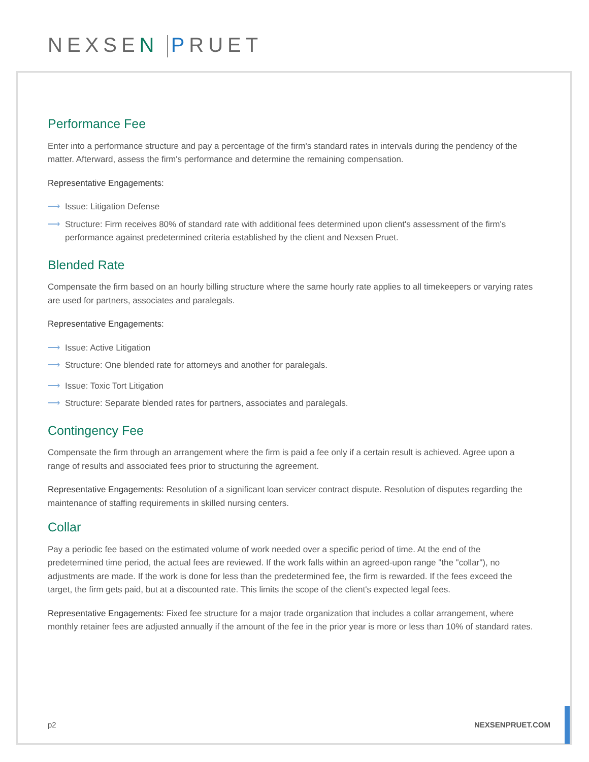NEXSEN PRUET
Performance Fee
Enter into a performance structure and pay a percentage of the firm's standard rates in intervals during the pendency of the matter. Afterward, assess the firm's performance and determine the remaining compensation.
Representative Engagements:
⟶ Issue: Litigation Defense
⟶ Structure: Firm receives 80% of standard rate with additional fees determined upon client's assessment of the firm's performance against predetermined criteria established by the client and Nexsen Pruet.
Blended Rate
Compensate the firm based on an hourly billing structure where the same hourly rate applies to all timekeepers or varying rates are used for partners, associates and paralegals.
Representative Engagements:
⟶ Issue: Active Litigation
⟶ Structure: One blended rate for attorneys and another for paralegals.
⟶ Issue: Toxic Tort Litigation
⟶ Structure: Separate blended rates for partners, associates and paralegals.
Contingency Fee
Compensate the firm through an arrangement where the firm is paid a fee only if a certain result is achieved. Agree upon a range of results and associated fees prior to structuring the agreement.
Representative Engagements: Resolution of a significant loan servicer contract dispute. Resolution of disputes regarding the maintenance of staffing requirements in skilled nursing centers.
Collar
Pay a periodic fee based on the estimated volume of work needed over a specific period of time. At the end of the predetermined time period, the actual fees are reviewed. If the work falls within an agreed-upon range "the "collar"), no adjustments are made. If the work is done for less than the predetermined fee, the firm is rewarded. If the fees exceed the target, the firm gets paid, but at a discounted rate. This limits the scope of the client's expected legal fees.
Representative Engagements: Fixed fee structure for a major trade organization that includes a collar arrangement, where monthly retainer fees are adjusted annually if the amount of the fee in the prior year is more or less than 10% of standard rates.
p2 NEXSENPRUET.COM